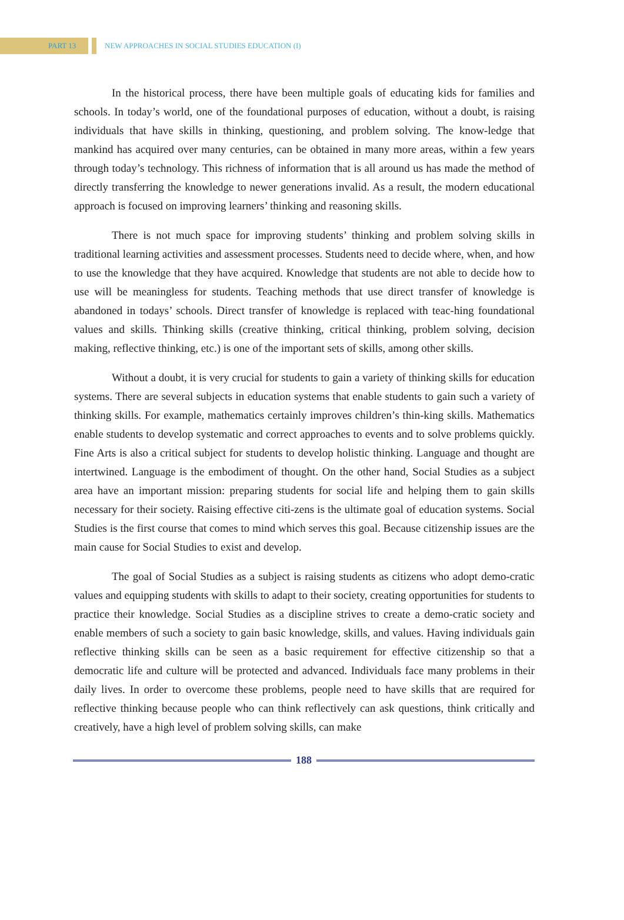PART 13
NEW APPROACHES IN SOCIAL STUDIES EDUCATION (I)
In the historical process, there have been multiple goals of educating kids for families and schools. In today’s world, one of the foundational purposes of education, without a doubt, is raising individuals that have skills in thinking, questioning, and problem solving. The know-ledge that mankind has acquired over many centuries, can be obtained in many more areas, within a few years through today’s technology. This richness of information that is all around us has made the method of directly transferring the knowledge to newer generations invalid. As a result, the modern educational approach is focused on improving learners’ thinking and reasoning skills.
There is not much space for improving students’ thinking and problem solving skills in traditional learning activities and assessment processes. Students need to decide where, when, and how to use the knowledge that they have acquired. Knowledge that students are not able to decide how to use will be meaningless for students. Teaching methods that use direct transfer of knowledge is abandoned in todays’ schools. Direct transfer of knowledge is replaced with teac-hing foundational values and skills. Thinking skills (creative thinking, critical thinking, problem solving, decision making, reflective thinking, etc.) is one of the important sets of skills, among other skills.
Without a doubt, it is very crucial for students to gain a variety of thinking skills for education systems. There are several subjects in education systems that enable students to gain such a variety of thinking skills. For example, mathematics certainly improves children’s thin-king skills. Mathematics enable students to develop systematic and correct approaches to events and to solve problems quickly. Fine Arts is also a critical subject for students to develop holistic thinking. Language and thought are intertwined. Language is the embodiment of thought. On the other hand, Social Studies as a subject area have an important mission: preparing students for social life and helping them to gain skills necessary for their society. Raising effective citi-zens is the ultimate goal of education systems. Social Studies is the first course that comes to mind which serves this goal. Because citizenship issues are the main cause for Social Studies to exist and develop.
The goal of Social Studies as a subject is raising students as citizens who adopt demo-cratic values and equipping students with skills to adapt to their society, creating opportunities for students to practice their knowledge. Social Studies as a discipline strives to create a demo-cratic society and enable members of such a society to gain basic knowledge, skills, and values. Having individuals gain reflective thinking skills can be seen as a basic requirement for effective citizenship so that a democratic life and culture will be protected and advanced. Individuals face many problems in their daily lives. In order to overcome these problems, people need to have skills that are required for reflective thinking because people who can think reflectively can ask questions, think critically and creatively, have a high level of problem solving skills, can make
188